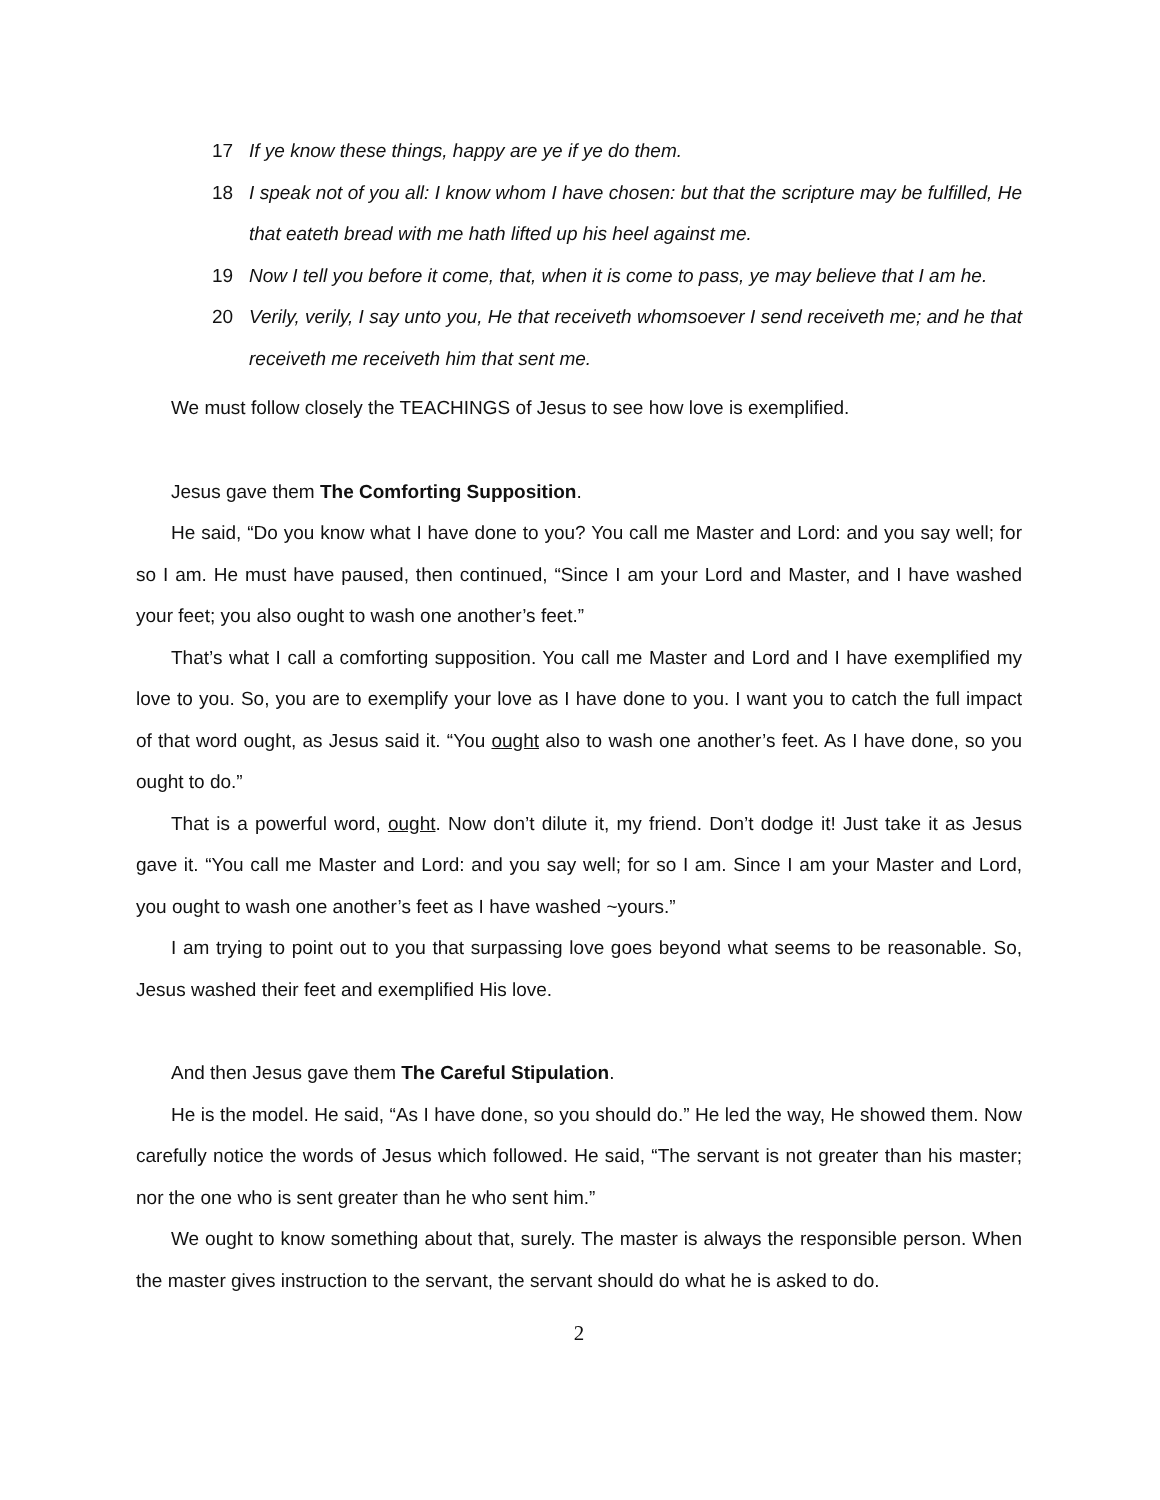17 If ye know these things, happy are ye if ye do them.
18 I speak not of you all: I know whom I have chosen: but that the scripture may be fulfilled, He that eateth bread with me hath lifted up his heel against me.
19 Now I tell you before it come, that, when it is come to pass, ye may believe that I am he.
20 Verily, verily, I say unto you, He that receiveth whomsoever I send receiveth me; and he that receiveth me receiveth him that sent me.
We must follow closely the TEACHINGS of Jesus to see how love is exemplified.
Jesus gave them The Comforting Supposition.
He said, “Do you know what I have done to you? You call me Master and Lord: and you say well; for so I am. He must have paused, then continued, “Since I am your Lord and Master, and I have washed your feet; you also ought to wash one another’s feet.”
That’s what I call a comforting supposition. You call me Master and Lord and I have exemplified my love to you. So, you are to exemplify your love as I have done to you. I want you to catch the full impact of that word ought, as Jesus said it. “You ought also to wash one another’s feet. As I have done, so you ought to do.”
That is a powerful word, ought. Now don’t dilute it, my friend. Don’t dodge it! Just take it as Jesus gave it. “You call me Master and Lord: and you say well; for so I am. Since I am your Master and Lord, you ought to wash one another’s feet as I have washed ~yours.”
I am trying to point out to you that surpassing love goes beyond what seems to be reasonable. So, Jesus washed their feet and exemplified His love.
And then Jesus gave them The Careful Stipulation.
He is the model. He said, “As I have done, so you should do.” He led the way, He showed them. Now carefully notice the words of Jesus which followed. He said, “The servant is not greater than his master; nor the one who is sent greater than he who sent him.”
We ought to know something about that, surely. The master is always the responsible person. When the master gives instruction to the servant, the servant should do what he is asked to do.
2